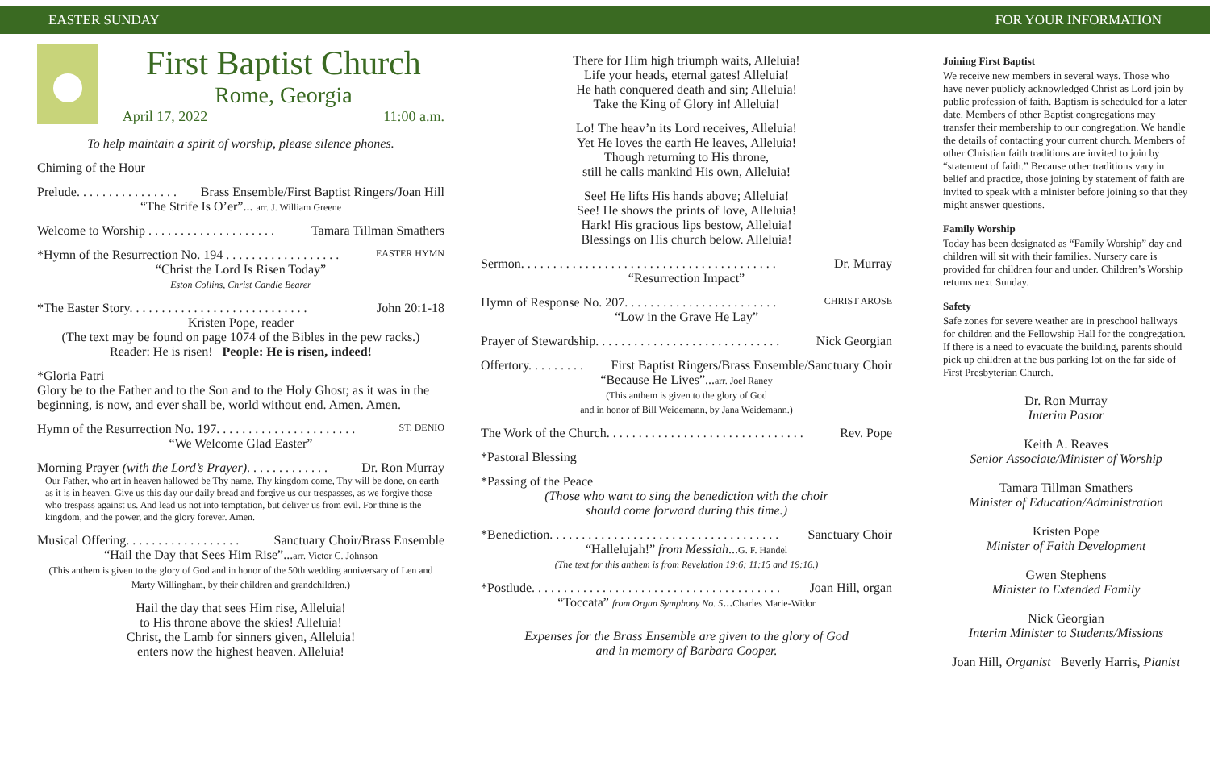EASTER SUNDAY FOR YOUR INFORMATION
First Baptist Church
Rome, Georgia
April 17, 2022 11:00 a.m.
To help maintain a spirit of worship, please silence phones.
Chiming of the Hour
Prelude. . . . . . . . . . . . . . . . Brass Ensemble/First Baptist Ringers/Joan Hill
“The Strife Is O’er”... arr. J. William Greene
Welcome to Worship . . . . . . . . . . . . . . . . . . . . Tamara Tillman Smathers
*Hymn of the Resurrection No. 194 . . . . . . . . . . . . . . . . . . EASTER HYMN
“Christ the Lord Is Risen Today”
Eston Collins, Christ Candle Bearer
*The Easter Story. . . . . . . . . . . . . . . . . . . . . . . . . . . . John 20:1-18
Kristen Pope, reader
(The text may be found on page 1074 of the Bibles in the pew racks.)
Reader: He is risen! People: He is risen, indeed!
*Gloria Patri
Glory be to the Father and to the Son and to the Holy Ghost; as it was in the beginning, is now, and ever shall be, world without end. Amen. Amen.
Hymn of the Resurrection No. 197. . . . . . . . . . . . . . . . . . . . . . ST. DENIO
“We Welcome Glad Easter”
Morning Prayer (with the Lord’s Prayer). . . . . . . . . . . . . Dr. Ron Murray
Our Father, who art in heaven hallowed be Thy name. Thy kingdom come, Thy will be done, on earth as it is in heaven. Give us this day our daily bread and forgive us our trespasses, as we forgive those who trespass against us. And lead us not into temptation, but deliver us from evil. For thine is the kingdom, and the power, and the glory forever. Amen.
Musical Offering. . . . . . . . . . . . . . . . . . Sanctuary Choir/Brass Ensemble
“Hail the Day that Sees Him Rise”...arr. Victor C. Johnson
(This anthem is given to the glory of God and in honor of the 50th wedding anniversary of Len and Marty Willingham, by their children and grandchildren.)
Hail the day that sees Him rise, Alleluia!
to His throne above the skies! Alleluia!
Christ, the Lamb for sinners given, Alleluia!
enters now the highest heaven. Alleluia!
There for Him high triumph waits, Alleluia!
Life your heads, eternal gates! Alleluia!
He hath conquered death and sin; Alleluia!
Take the King of Glory in! Alleluia!
Lo! The heav’n its Lord receives, Alleluia!
Yet He loves the earth He leaves, Alleluia!
Though returning to His throne,
still he calls mankind His own, Alleluia!
See! He lifts His hands above; Alleluia!
See! He shows the prints of love, Alleluia!
Hark! His gracious lips bestow, Alleluia!
Blessings on His church below. Alleluia!
Sermon. . . . . . . . . . . . . . . . . . . . . . . . . . . . . . . . . . . . . . . . Dr. Murray
“Resurrection Impact”
Hymn of Response No. 207. . . . . . . . . . . . . . . . . . . . . . . . CHRIST AROSE
“Low in the Grave He Lay”
Prayer of Stewardship. . . . . . . . . . . . . . . . . . . . . . . . . . . . . Nick Georgian
Offertory. . . . . . . . . First Baptist Ringers/Brass Ensemble/Sanctuary Choir
“Because He Lives”...arr. Joel Raney
(This anthem is given to the glory of God
and in honor of Bill Weidemann, by Jana Weidemann.)
The Work of the Church. . . . . . . . . . . . . . . . . . . . . . . . . . . . . . . Rev. Pope
*Pastoral Blessing
*Passing of the Peace
(Those who want to sing the benediction with the choir
should come forward during this time.)
*Benediction. . . . . . . . . . . . . . . . . . . . . . . . . . . . . . . . . . . . Sanctuary Choir
“Hallelujah!” from Messiah...G. F. Handel
(The text for this anthem is from Revelation 19:6; 11:15 and 19:16.)
*Postlude. . . . . . . . . . . . . . . . . . . . . . . . . . . . . . . . . . . . . . . Joan Hill, organ
“Toccata” from Organ Symphony No. 5...Charles Marie-Widor
Expenses for the Brass Ensemble are given to the glory of God
and in memory of Barbara Cooper.
Joining First Baptist
We receive new members in several ways. Those who have never publicly acknowledged Christ as Lord join by public profession of faith. Baptism is scheduled for a later date. Members of other Baptist congregations may transfer their membership to our congregation. We handle the details of contacting your current church. Members of other Christian faith traditions are invited to join by “statement of faith.” Because other traditions vary in belief and practice, those joining by statement of faith are invited to speak with a minister before joining so that they might answer questions.
Family Worship
Today has been designated as “Family Worship” day and children will sit with their families. Nursery care is provided for children four and under. Children’s Worship returns next Sunday.
Safety
Safe zones for severe weather are in preschool hallways for children and the Fellowship Hall for the congregation. If there is a need to evacuate the building, parents should pick up children at the bus parking lot on the far side of First Presbyterian Church.
Dr. Ron Murray
Interim Pastor
Keith A. Reaves
Senior Associate/Minister of Worship
Tamara Tillman Smathers
Minister of Education/Administration
Kristen Pope
Minister of Faith Development
Gwen Stephens
Minister to Extended Family
Nick Georgian
Interim Minister to Students/Missions
Joan Hill, Organist Beverly Harris, Pianist